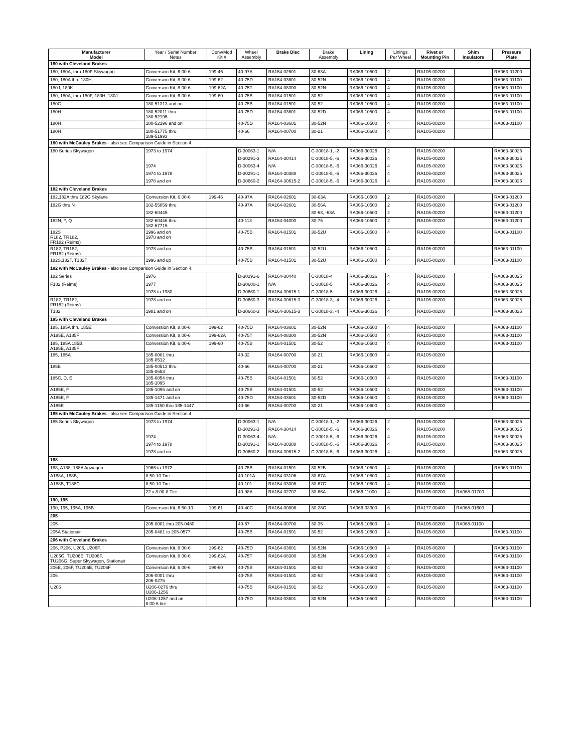| Manufacturer Model | Year / Serial Number Notes | Conv/Mod Kit # | Wheel Assembly | Brake Disc | Brake Assembly | Lining | Linings Per Wheel | Rivet or Mounting Pin | Shim Insulators | Pressure Plate |
| --- | --- | --- | --- | --- | --- | --- | --- | --- | --- | --- |
| 180 with Cleveland Brakes | | | | | | | | | | |
| 180, 180A, thru 180F Skywagon | Conversion Kit, 6.00-6 | 199-46 | 40-97A | RA164-02601 | 30-63A | RA066-10500 | 2 | RA105-00200 | | RA063-01200 |
| 180, 180A thru 180H, | Conversion Kit, 8.00-6 | 199-62 | 40-75D | RA164-03601 | 30-52N | RA066-10500 | 4 | RA105-00200 | | RA063-01100 |
| 180J, 180K | Conversion Kit, 8.00-6 | 199-62A | 40-75T | RA164-08300 | 30-52N | RA066-10500 | 4 | RA105-00200 | | RA063-01100 |
| 180, 180A, thru 180F, 180H, 180J | Conversion Kit, 6.00-6 | 199-60 | 40-75B | RA164-01501 | 30-52 | RA066-10500 | 4 | RA105-00200 | | RA063-01100 |
| 180G | 180-51313 and on | | 40-75B | RA164-01501 | 30-52 | RA066-10500 | 4 | RA105-00200 | | RA063-01100 |
| 180H | 180-52011 thru 180-52195 | | 40-75D | RA164-03601 | 30-52D | RA066-10500 | 4 | RA105-00200 | | RA063-01100 |
| 180H | 180-52196 and on | | 40-75D | RA164-03601 | 30-52N | RA066-10500 | 4 | RA105-00200 | | RA063-01100 |
| 180H | 180-51775 thru 189-51993 | | 40-66 | RA164-00700 | 30-21 | RA066-10600 | 4 | RA105-00200 | | |
| 180 with McCauley Brakes - also see Comparison Guide in Section 4. | | | | | | | | | | |
| 180 Series Skywagon | 1973 to 1974 | | D-30063-1 | N/A | C-30018-1, -2 | RA066-30026 | 2 | RA105-00200 | | RA063-30025 |
| | | | D-30291-3 | RA164-30414 | C-30018-5, -6 | RA066-30026 | 4 | RA105-00200 | | RA063-30025 |
| | 1974 | | D-30063-4 | N/A | C-30018-5, -6 | RA066-30026 | 4 | RA105-00200 | | RA063-30025 |
| | 1974 to 1978 | | D-30291-1 | RA164-30388 | C-30018-5, -6 | RA066-30026 | 4 | RA105-00200 | | RA063-30025 |
| | 1978 and on | | D-30660-2 | RA164-30615-2 | C-30018-5, -6 | RA066-30026 | 4 | RA105-00200 | | RA063-30025 |
| 182 with Cleveland Brakes | | | | | | | | | | |
| 182,182A thru 182G Skylane | Conversion Kit, 6.00-6 | 199-46 | 40-97A | RA164-02601 | 30-63A | RA066-10500 | 2 | RA105-00200 | | RA063-01200 |
| 182G thru N | 182-55059 thru | | 40-97A | RA164-02601 | 30-56A | RA066-10500 | 2 | RA105-00200 | | RA063-01200 |
| | 182-60445 | | | | 30-63, -63A | RA066-10500 | 2 | RA105-00200 | | RA063-01200 |
| 182N, P, Q | 182-60446 thru 182-67715 | | 40-113 | RA164-04000 | 30-75 | RA066-10500 | 2 | RA105-00200 | | RA063-01200 |
| 182S R182, TR182, FR182 (Reims) | 1996 and on 1978 and on | | 40-75B | RA164-01501 | 30-52U | RA066-10500 | 4 | RA105-00200 | | RA063-01100 |
| R182, TR182, FR182 (Reims) | 1978 and on | | 40-75B | RA164-01501 | 30-52U | RA066-10500 | 4 | RA105-00200 | | RA063-01100 |
| 182S,182T, T182T | 1996 and up | | 40-75B | RA164-01501 | 30-52U | RA066-10500 | 4 | RA105-00200 | | RA063-01100 |
| 182 with McCauley Brakes - also see Comparison Guide in Section 4. | | | | | | | | | | |
| 182 Series | 1976 | | D-30291-6 | RA164-30440 | C-30018-4 | RA066-30026 | 4 | RA105-00200 | | RA063-30025 |
| F182 (Reims) | 1977 | | D-30600-1 | N/A | C-30018-5 | RA066-30026 | 4 | RA105-00200 | | RA063-30025 |
| | 1978 to 1980 | | D-30660-1 | RA164-30615-1 | C-30018-5 | RA066-30026 | 4 | RA105-00200 | | RA063-30025 |
| R182, TR182, FR182 (Reims) | 1978 and on | | D-30660-3 | RA164-30615-3 | C-30018-3, -4 | RA066-30026 | 4 | RA105-00200 | | RA063-30025 |
| T182 | 1981 and on | | D-30660-3 | RA164-30615-3 | C-30018-3, -4 | RA066-30026 | 4 | RA105-00200 | | RA063-30025 |
| 185 with Cleveland Brakes | | | | | | | | | | |
| 185, 185A thru 185E, | Conversion Kit, 8.00-6 | 199-62 | 40-75D | RA164-03601 | 30-52N | RA066-10500 | 4 | RA105-00200 | | RA063-01100 |
| A185E, A185F | Conversion Kit, 8.00-6 | 199-62A | 40-75T | RA164-08300 | 30-52N | RA066-10500 | 4 | RA105-00200 | | RA063-01100 |
| 185, 185A 185B, A185E, A185F | Conversion Kit, 6.00-6 | 199-60 | 40-75B | RA164-01501 | 30-52 | RA066-10500 | 4 | RA105-00200 | | RA063-01100 |
| 185, 185A | 185-0001 thru 185-0512 | | 40-32 | RA164-00700 | 30-21 | RA066-10600 | 4 | RA105-00200 | | |
| 185B | 185-00513 thru 185-0653 | | 40-66 | RA164-00700 | 30-21 | RA066-10600 | 4 | RA105-00200 | | |
| 185C, D, E | 185-0054 thru 185-1095 | | 40-75B | RA164-01501 | 30-52 | RA066-10500 | 4 | RA105-00200 | | RA063-01100 |
| A185E, F | 185-1096 and on | | 40-75B | RA164-01501 | 30-52 | RA066-10500 | 4 | RA105-00200 | | RA063-01100 |
| A185E, F | 185-1471 and on | | 40-75D | RA164-03601 | 30-52D | RA066-10500 | 4 | RA105-00200 | | RA063-01100 |
| A185E | 185-1150 thru 185-1447 | | 40-66 | RA164-00700 | 30-21 | RA066-10600 | 4 | RA105-00200 | | |
| 185 with McCauley Brakes - also see Comparison Guide in Section 4. | | | | | | | | | | |
| 185 Series Skywagon | 1973 to 1974 | | D-30063-1 | N/A | C-30018-1, -2 | RA066-30026 | 2 | RA105-00200 | | RA063-30025 |
| | | | D-30291-3 | RA164-30414 | C-30018-5, -6 | RA066-30026 | 4 | RA105-00200 | | RA063-30025 |
| | 1974 | | D-30063-4 | N/A | C-30018-5, -6 | RA066-30026 | 4 | RA105-00200 | | RA063-30025 |
| | 1974 to 1978 | | D-30291-1 | RA164-30388 | C-30018-5, -6 | RA066-30026 | 4 | RA105-00200 | | RA063-30025 |
| | 1978 and on | | D-30660-2 | RA164-30615-2 | C-30018-5, -6 | RA066-30026 | 4 | RA105-00200 | | RA063-30025 |
| 188 | | | | | | | | | | |
| 188, A188, 188A Agwagon | 1966 to 1972 | | 40-75B | RA164-01501 | 30-52B | RA066-10500 | 4 | RA105-00200 | | RA063-01100 |
| A188A, 188B, | 8.50-10 Tire | | 40-101A | RA164-03106 | 30-67A | RA066-10800 | 4 | RA105-00200 | | |
| A188B, T188C | 8.50-10 Tire | | 40-101 | RA164-03006 | 30-67C | RA066-10800 | 4 | RA105-00200 | | |
| | 22 x 8.00-8 Tire | | 40-98A | RA164-02707 | 30-66A | RA066-11000 | 4 | RA105-00200 | RA068-01700 | |
| 190, 195 | | | | | | | | | | |
| 190, 195, 195A, 195B | Conversion Kit, 6.50-10 | 199-61 | 40-40C | RA164-00806 | 30-28C | RA066-03300 | 6 | RA177-00400 | RA068-01600 | |
| 205 | | | | | | | | | | |
| 205 | 205-0001 thru 205-0480 | | 40-67 | RA164-00700 | 30-35 | RA066-10600 | 4 | RA105-00200 | RA068-01100 | |
| 205A Stationair | 205-0481 to 205-0577 | | 40-75B | RA164-01501 | 30-52 | RA066-10500 | 4 | RA105-00200 | | RA063-01100 |
| 206 with Cleveland Brakes | | | | | | | | | | |
| 206, P206, U206, U206F, | Conversion Kit, 8.00-6 | 199-62 | 40-75D | RA164-03601 | 30-52N | RA066-10500 | 4 | RA105-00200 | | RA063-01100 |
| U206G, TU206E, TU206F, TU206G, Super Skywagon, Stationair | Conversion Kit, 8.00-6 | 199-62A | 40-75T | RA164-08300 | 30-52N | RA066-10500 | 4 | RA105-00200 | | RA063-01100 |
| 206E, 206F, TU206E, TU206F | Conversion Kit, 6.00-6 | 199-60 | 40-75B | RA164-01501 | 30-52 | RA066-10500 | 4 | RA105-00200 | | RA063-01100 |
| 206 | 206-0001 thru 206-0275 | | 40-75B | RA164-01501 | 30-52 | RA066-10500 | 4 | RA105-00200 | | RA063-01100 |
| U206 | U206-0276 thru U206-1256 | | 40-75B | RA164-01501 | 30-52 | RA066-10500 | 4 | RA105-00200 | | RA063-01100 |
| | U206-1257 and on 8.00-6 tire | | 40-75D | RA164-03601 | 30-52N | RA066-10500 | 4 | RA105-00200 | | RA063-01100 |